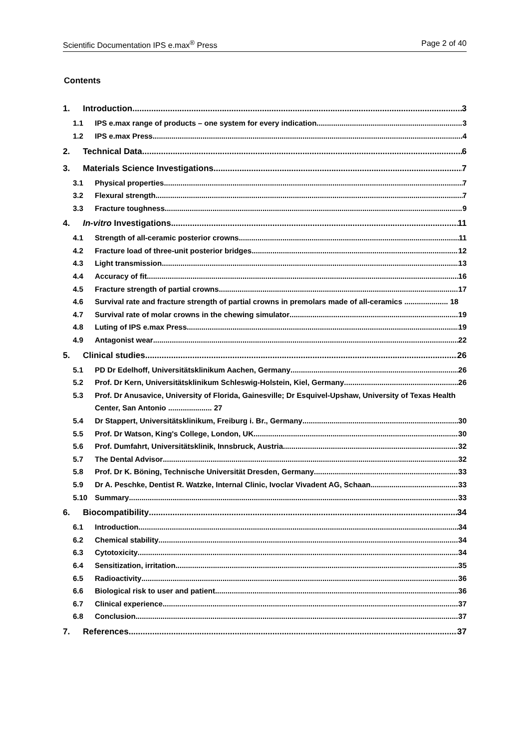Scientific Documentation IPS e.max<sup>®</sup> Press Page 2 of 40
Contents
1. Introduction 3
1.1 IPS e.max range of products – one system for every indication 3
1.2 IPS e.max Press 4
2. Technical Data 6
3. Materials Science Investigations 7
3.1 Physical properties 7
3.2 Flexural strength 7
3.3 Fracture toughness 9
4. In-vitro Investigations 11
4.1 Strength of all-ceramic posterior crowns 11
4.2 Fracture load of three-unit posterior bridges 12
4.3 Light transmission 13
4.4 Accuracy of fit 16
4.5 Fracture strength of partial crowns 17
4.6 Survival rate and fracture strength of partial crowns in premolars made of all-ceramics ..................... 18
4.7 Survival rate of molar crowns in the chewing simulator 19
4.8 Luting of IPS e.max Press 19
4.9 Antagonist wear 22
5. Clinical studies 26
5.1 PD Dr Edelhoff, Universitätsklinikum Aachen, Germany 26
5.2 Prof. Dr Kern, Universitätsklinikum Schleswig-Holstein, Kiel, Germany 26
5.3 Prof. Dr Anusavice, University of Florida, Gainesville; Dr Esquivel-Upshaw, University of Texas Health Center, San Antonio ..................... 27
5.4 Dr Stappert, Universitätsklinikum, Freiburg i. Br., Germany 30
5.5 Prof. Dr Watson, King's College, London, UK 30
5.6 Prof. Dumfahrt, Universitätsklinik, Innsbruck, Austria 32
5.7 The Dental Advisor 32
5.8 Prof. Dr K. Böning, Technische Universität Dresden, Germany 33
5.9 Dr A. Peschke, Dentist R. Watzke, Internal Clinic, Ivoclar Vivadent AG, Schaan 33
5.10 Summary 33
6. Biocompatibility 34
6.1 Introduction 34
6.2 Chemical stability 34
6.3 Cytotoxicity 34
6.4 Sensitization, irritation 35
6.5 Radioactivity 36
6.6 Biological risk to user and patient 36
6.7 Clinical experience 37
6.8 Conclusion 37
7. References 37